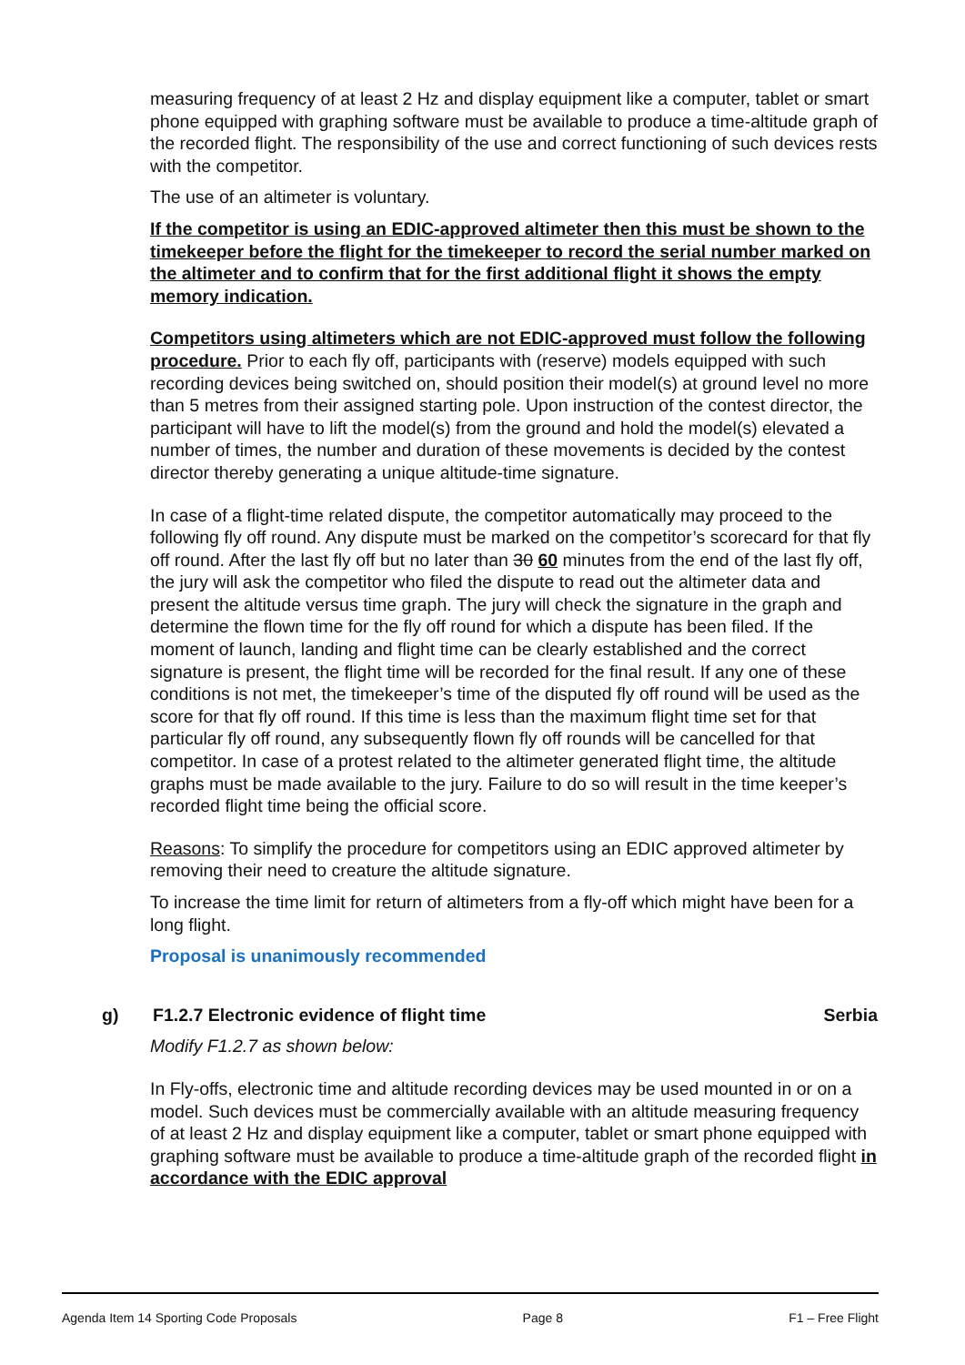measuring frequency of at least 2 Hz and display equipment like a computer, tablet or smart phone equipped with graphing software must be available to produce a time-altitude graph of the recorded flight. The responsibility of the use and correct functioning of such devices rests with the competitor.
The use of an altimeter is voluntary.
If the competitor is using an EDIC-approved altimeter then this must be shown to the timekeeper before the flight for the timekeeper to record the serial number marked on the altimeter and to confirm that for the first additional flight it shows the empty memory indication.
Competitors using altimeters which are not EDIC-approved must follow the following procedure. Prior to each fly off, participants with (reserve) models equipped with such recording devices being switched on, should position their model(s) at ground level no more than 5 metres from their assigned starting pole. Upon instruction of the contest director, the participant will have to lift the model(s) from the ground and hold the model(s) elevated a number of times, the number and duration of these movements is decided by the contest director thereby generating a unique altitude-time signature.
In case of a flight-time related dispute, the competitor automatically may proceed to the following fly off round. Any dispute must be marked on the competitor’s scorecard for that fly off round. After the last fly off but no later than 30 60 minutes from the end of the last fly off, the jury will ask the competitor who filed the dispute to read out the altimeter data and present the altitude versus time graph. The jury will check the signature in the graph and determine the flown time for the fly off round for which a dispute has been filed. If the moment of launch, landing and flight time can be clearly established and the correct signature is present, the flight time will be recorded for the final result. If any one of these conditions is not met, the timekeeper’s time of the disputed fly off round will be used as the score for that fly off round. If this time is less than the maximum flight time set for that particular fly off round, any subsequently flown fly off rounds will be cancelled for that competitor. In case of a protest related to the altimeter generated flight time, the altitude graphs must be made available to the jury. Failure to do so will result in the time keeper’s recorded flight time being the official score.
Reasons: To simplify the procedure for competitors using an EDIC approved altimeter by removing their need to creature the altitude signature.
To increase the time limit for return of altimeters from a fly-off which might have been for a long flight.
Proposal is unanimously recommended
g) F1.2.7 Electronic evidence of flight time Serbia
Modify F1.2.7 as shown below:
In Fly-offs, electronic time and altitude recording devices may be used mounted in or on a model. Such devices must be commercially available with an altitude measuring frequency of at least 2 Hz and display equipment like a computer, tablet or smart phone equipped with graphing software must be available to produce a time-altitude graph of the recorded flight in accordance with the EDIC approval
Agenda Item 14 Sporting Code Proposals Page 8 F1 – Free Flight